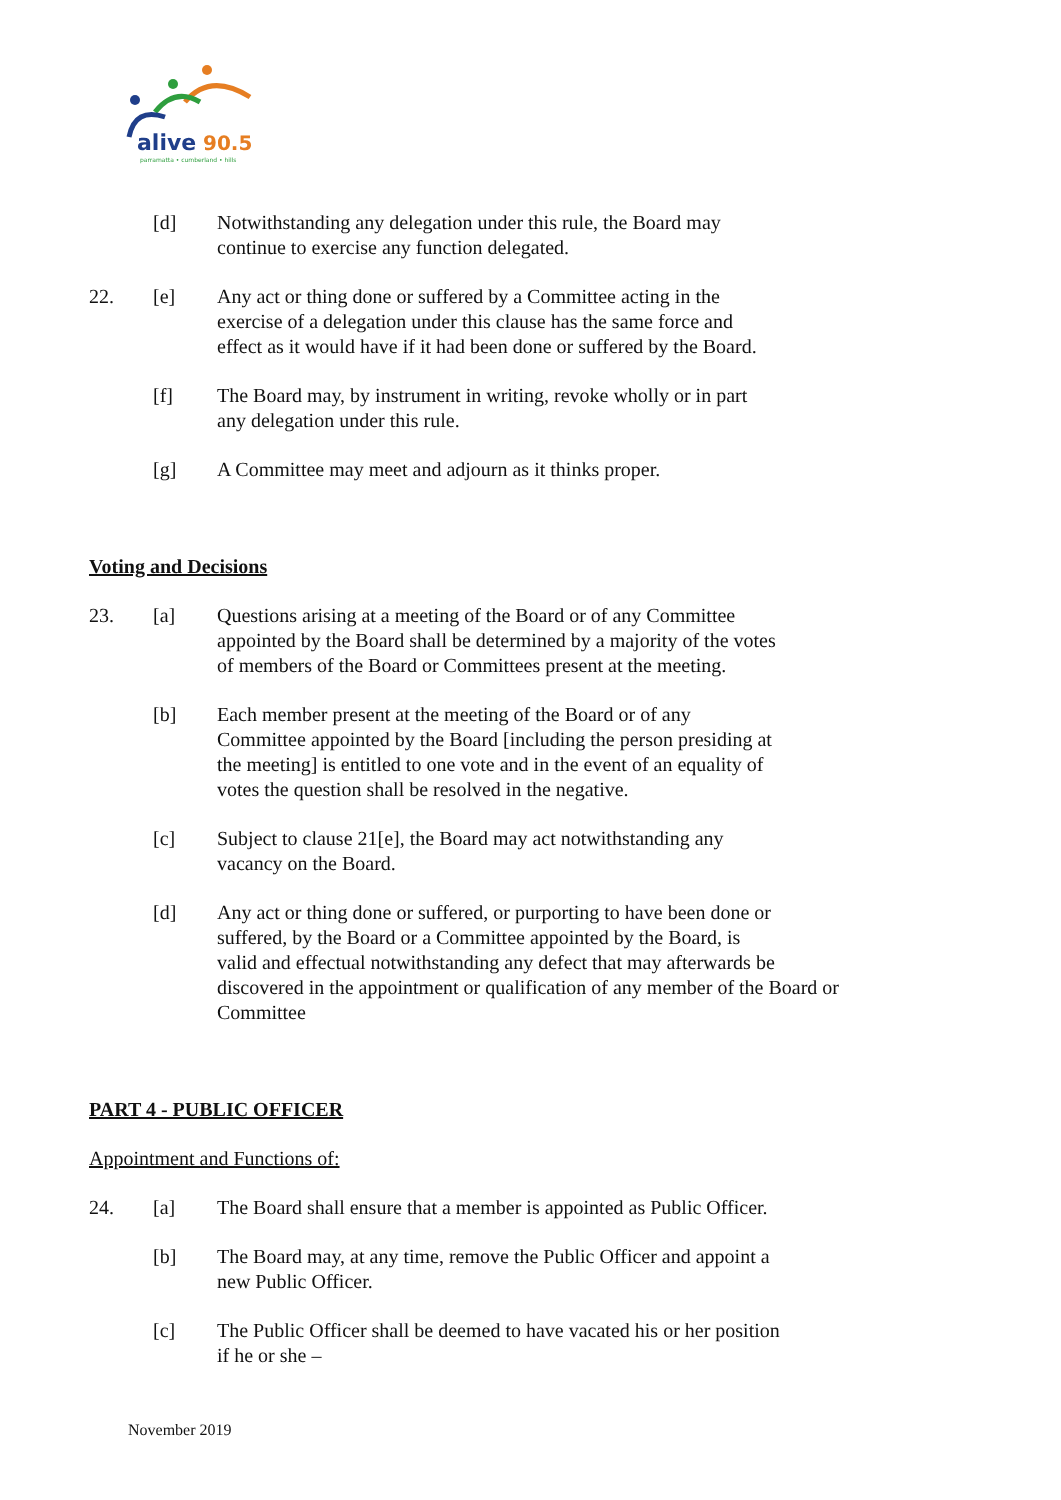alive
90.5
parramatta • cumberland • hills
[d] Notwithstanding any delegation under this rule, the Board may
continue to exercise any function delegated.
22. [e] Any act or thing done or suffered by a Committee acting in the
exercise of a delegation under this clause has the same force and
effect as it would have if it had been done or suffered by the Board.
[f] The Board may, by instrument in writing, revoke wholly or in part
any delegation under this rule.
[g] A Committee may meet and adjourn as it thinks proper.
Voting and Decisions
23. [a] Questions arising at a meeting of the Board or of any Committee
appointed by the Board shall be determined by a majority of the votes
of members of the Board or Committees present at the meeting.
[b] Each member present at the meeting of the Board or of any
Committee appointed by the Board [including the person presiding at
the meeting] is entitled to one vote and in the event of an equality of
votes the question shall be resolved in the negative.
[c] Subject to clause 21[e], the Board may act notwithstanding any
vacancy on the Board.
[d] Any act or thing done or suffered, or purporting to have been done or
suffered, by the Board or a Committee appointed by the Board, is
valid and effectual notwithstanding any defect that may afterwards be
discovered in the appointment or qualification of any member of the Board or
Committee
PART 4 - PUBLIC OFFICER
Appointment and Functions of:
24. [a] The Board shall ensure that a member is appointed as Public Officer.
[b] The Board may, at any time, remove the Public Officer and appoint a
new Public Officer.
[c] The Public Officer shall be deemed to have vacated his or her position
if he or she –
November 2019